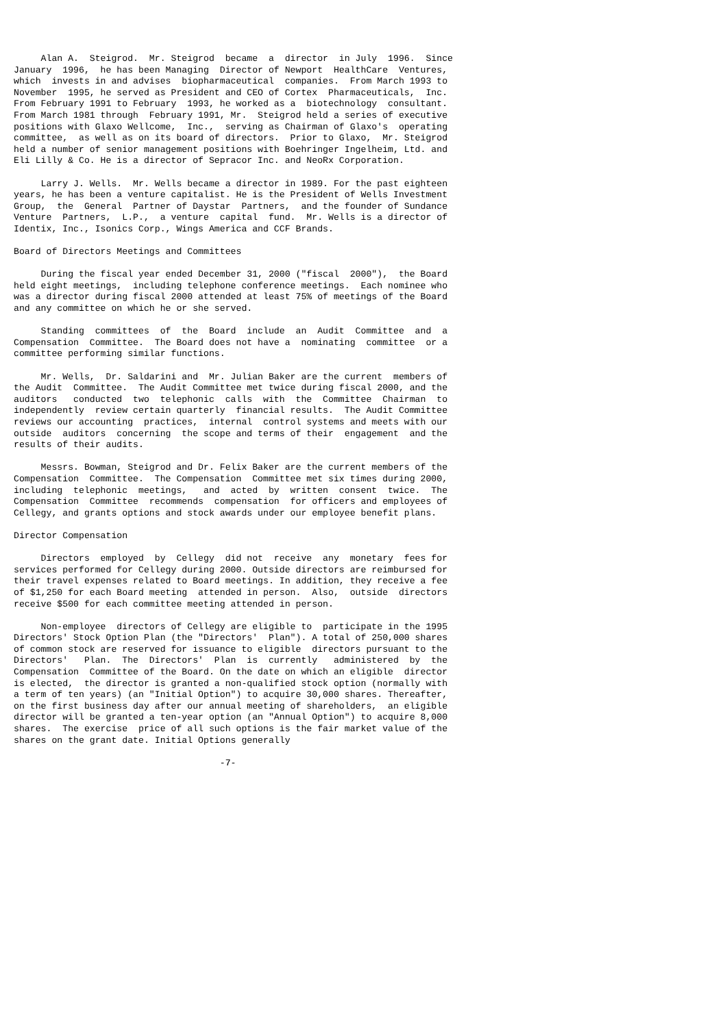Alan A.  Steigrod.  Mr. Steigrod  became  a  director  in July  1996.  Since
January  1996,  he has been Managing  Director of Newport  HealthCare  Ventures,
which  invests in and advises  biopharmaceutical  companies.  From March 1993 to
November  1995, he served as President and CEO of Cortex  Pharmaceuticals,  Inc.
From February 1991 to February  1993, he worked as a  biotechnology  consultant.
From March 1981 through  February 1991, Mr.  Steigrod held a series of executive
positions with Glaxo Wellcome,  Inc.,  serving as Chairman of Glaxo's  operating
committee,  as well as on its board of directors.  Prior to Glaxo,  Mr. Steigrod
held a number of senior management positions with Boehringer Ingelheim, Ltd. and
Eli Lilly & Co. He is a director of Sepracor Inc. and NeoRx Corporation.

     Larry J. Wells.  Mr. Wells became a director in 1989. For the past eighteen
years, he has been a venture capitalist. He is the President of Wells Investment
Group,  the  General  Partner of Daystar  Partners,  and the founder of Sundance
Venture  Partners,  L.P.,  a venture  capital  fund.  Mr. Wells is a director of
Identix, Inc., Isonics Corp., Wings America and CCF Brands.

Board of Directors Meetings and Committees

     During the fiscal year ended December 31, 2000 ("fiscal  2000"),  the Board
held eight meetings,  including telephone conference meetings.  Each nominee who
was a director during fiscal 2000 attended at least 75% of meetings of the Board
and any committee on which he or she served.

     Standing  committees  of  the  Board  include  an  Audit  Committee  and  a
Compensation  Committee.  The Board does not have a  nominating  committee  or a
committee performing similar functions.

     Mr. Wells,  Dr. Saldarini and  Mr. Julian Baker are the current  members of
the Audit  Committee.  The Audit Committee met twice during fiscal 2000, and the
auditors   conducted  two  telephonic  calls  with  the  Committee  Chairman  to
independently  review certain quarterly  financial results.  The Audit Committee
reviews our accounting  practices,  internal  control systems and meets with our
outside  auditors  concerning  the scope and terms of their  engagement  and the
results of their audits.

     Messrs. Bowman, Steigrod and Dr. Felix Baker are the current members of the
Compensation  Committee.  The Compensation  Committee met six times during 2000,
including  telephonic  meetings,   and  acted  by  written  consent  twice.  The
Compensation  Committee  recommends  compensation  for officers and employees of
Cellegy, and grants options and stock awards under our employee benefit plans.

Director Compensation

     Directors  employed  by  Cellegy  did not  receive  any  monetary  fees for
services performed for Cellegy during 2000. Outside directors are reimbursed for
their travel expenses related to Board meetings. In addition, they receive a fee
of $1,250 for each Board meeting  attended in person.  Also,  outside  directors
receive $500 for each committee meeting attended in person.

     Non-employee  directors of Cellegy are eligible to  participate in the 1995
Directors' Stock Option Plan (the "Directors'  Plan"). A total of 250,000 shares
of common stock are reserved for issuance to eligible  directors pursuant to the
Directors'   Plan.  The  Directors'  Plan  is  currently   administered  by  the
Compensation  Committee of the Board. On the date on which an eligible  director
is elected,  the director is granted a non-qualified stock option (normally with
a term of ten years) (an "Initial Option") to acquire 30,000 shares. Thereafter,
on the first business day after our annual meeting of shareholders,  an eligible
director will be granted a ten-year option (an "Annual Option") to acquire 8,000
shares.  The exercise  price of all such options is the fair market value of the
shares on the grant date. Initial Options generally

                                      -7-